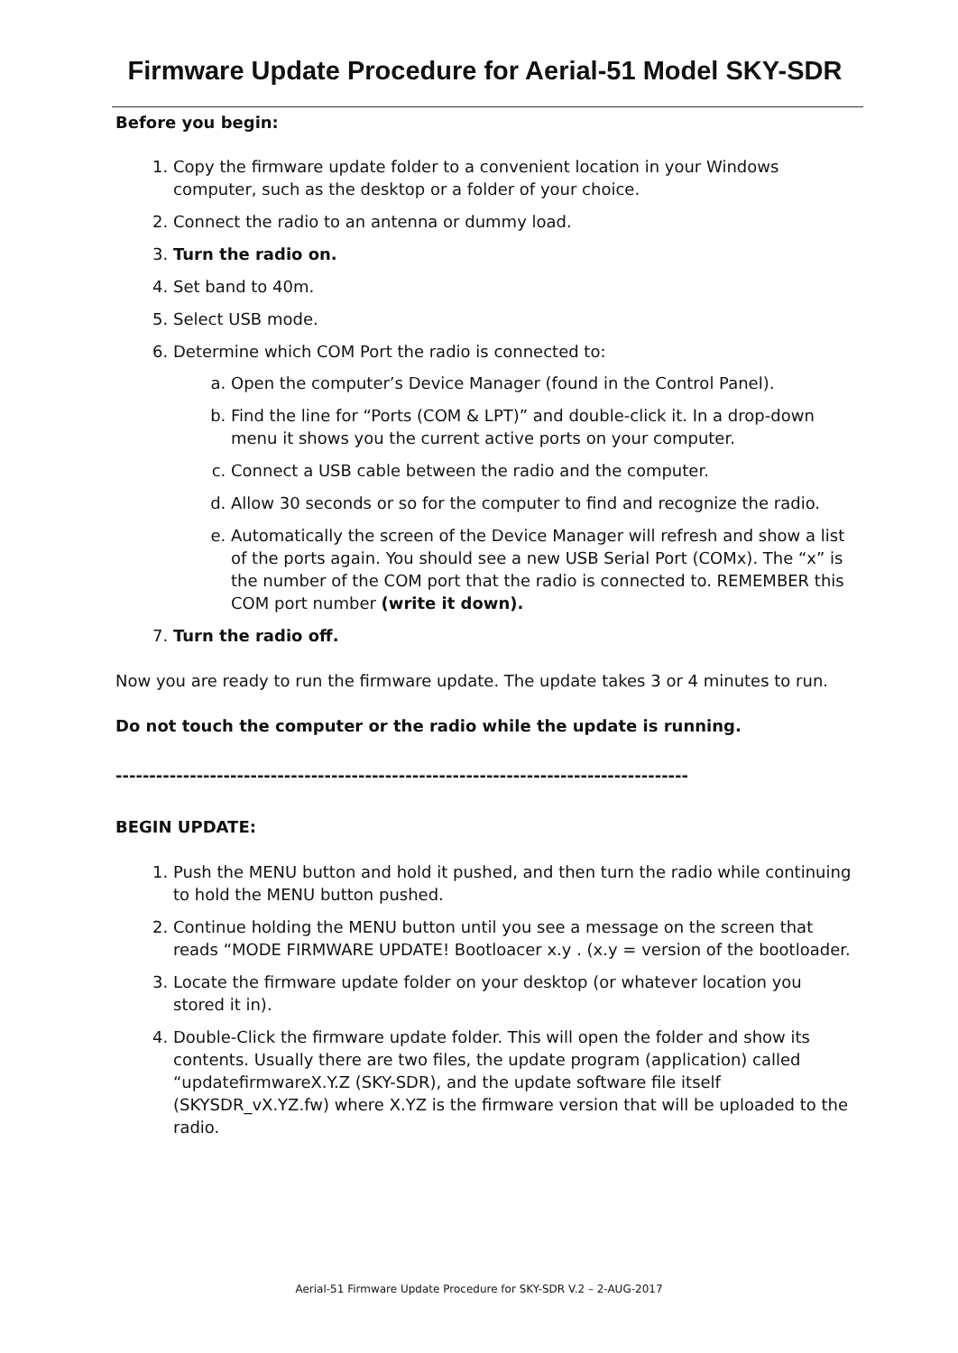Firmware Update Procedure for Aerial-51 Model SKY-SDR
Before you begin:
1. Copy the firmware update folder to a convenient location in your Windows computer, such as the desktop or a folder of your choice.
2. Connect the radio to an antenna or dummy load.
3. Turn the radio on.
4. Set band to 40m.
5. Select USB mode.
6. Determine which COM Port the radio is connected to:
a. Open the computer’s Device Manager (found in the Control Panel).
b. Find the line for “Ports (COM & LPT)” and double-click it. In a drop-down menu it shows you the current active ports on your computer.
c. Connect a USB cable between the radio and the computer.
d. Allow 30 seconds or so for the computer to find and recognize the radio.
e. Automatically the screen of the Device Manager will refresh and show a list of the ports again. You should see a new USB Serial Port (COMx). The “x” is the number of the COM port that the radio is connected to. REMEMBER this COM port number (write it down).
7. Turn the radio off.
Now you are ready to run the firmware update. The update takes 3 or 4 minutes to run.
Do not touch the computer or the radio while the update is running.
-------------------------------------------------------------------------------------
BEGIN UPDATE:
1. Push the MENU button and hold it pushed, and then turn the radio while continuing to hold the MENU button pushed.
2. Continue holding the MENU button until you see a message on the screen that reads “MODE FIRMWARE UPDATE! Bootloacer x.y . (x.y = version of the bootloader.
3. Locate the firmware update folder on your desktop (or whatever location you stored it in).
4. Double-Click the firmware update folder. This will open the folder and show its contents. Usually there are two files, the update program (application) called “updatefirmwareX.Y.Z (SKY-SDR), and the update software file itself (SKYSDR_vX.YZ.fw) where X.YZ is the firmware version that will be uploaded to the radio.
Aerial-51 Firmware Update Procedure for SKY-SDR V.2 – 2-AUG-2017